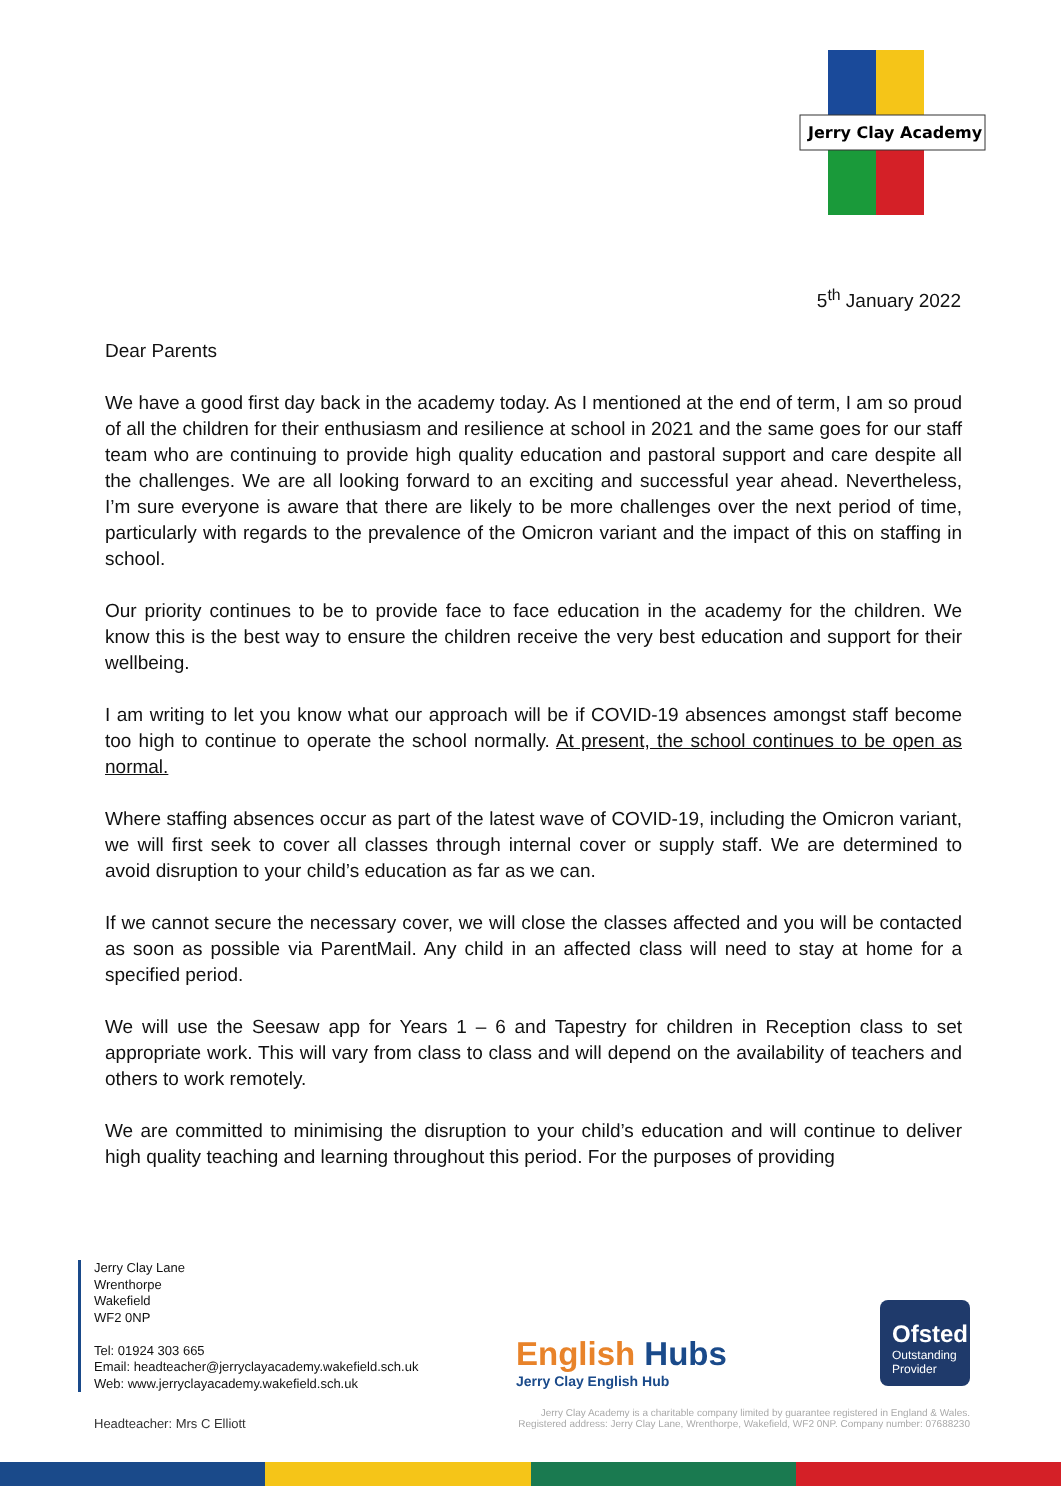Jerry Clay Academy
5<sup>th</sup> January 2022
Dear Parents
We have a good first day back in the academy today. As I mentioned at the end of term, I am so proud of all the children for their enthusiasm and resilience at school in 2021 and the same goes for our staff team who are continuing to provide high quality education and pastoral support and care despite all the challenges. We are all looking forward to an exciting and successful year ahead. Nevertheless, I’m sure everyone is aware that there are likely to be more challenges over the next period of time, particularly with regards to the prevalence of the Omicron variant and the impact of this on staffing in school.
Our priority continues to be to provide face to face education in the academy for the children. We know this is the best way to ensure the children receive the very best education and support for their wellbeing.
I am writing to let you know what our approach will be if COVID-19 absences amongst staff become too high to continue to operate the school normally. At present, the school continues to be open as normal.
Where staffing absences occur as part of the latest wave of COVID-19, including the Omicron variant, we will first seek to cover all classes through internal cover or supply staff. We are determined to avoid disruption to your child’s education as far as we can.
If we cannot secure the necessary cover, we will close the classes affected and you will be contacted as soon as possible via ParentMail. Any child in an affected class will need to stay at home for a specified period.
We will use the Seesaw app for Years 1 – 6 and Tapestry for children in Reception class to set appropriate work. This will vary from class to class and will depend on the availability of teachers and others to work remotely.
We are committed to minimising the disruption to your child’s education and will continue to deliver high quality teaching and learning throughout this period. For the purposes of providing
Jerry Clay Lane
Wrenthorpe
Wakefield
WF2 0NP
Tel: 01924 303 665
Email: headteacher@jerryclayacademy.wakefield.sch.uk
Web: www.jerryclayacademy.wakefield.sch.uk
Headteacher: Mrs C Elliott
English Hubs
Jerry Clay English Hub
Ofsted
Outstanding Provider
Jerry Clay Academy is a charitable company limited by guarantee registered in England & Wales.
Registered address: Jerry Clay Lane, Wrenthorpe, Wakefield, WF2 0NP. Company number: 07688230